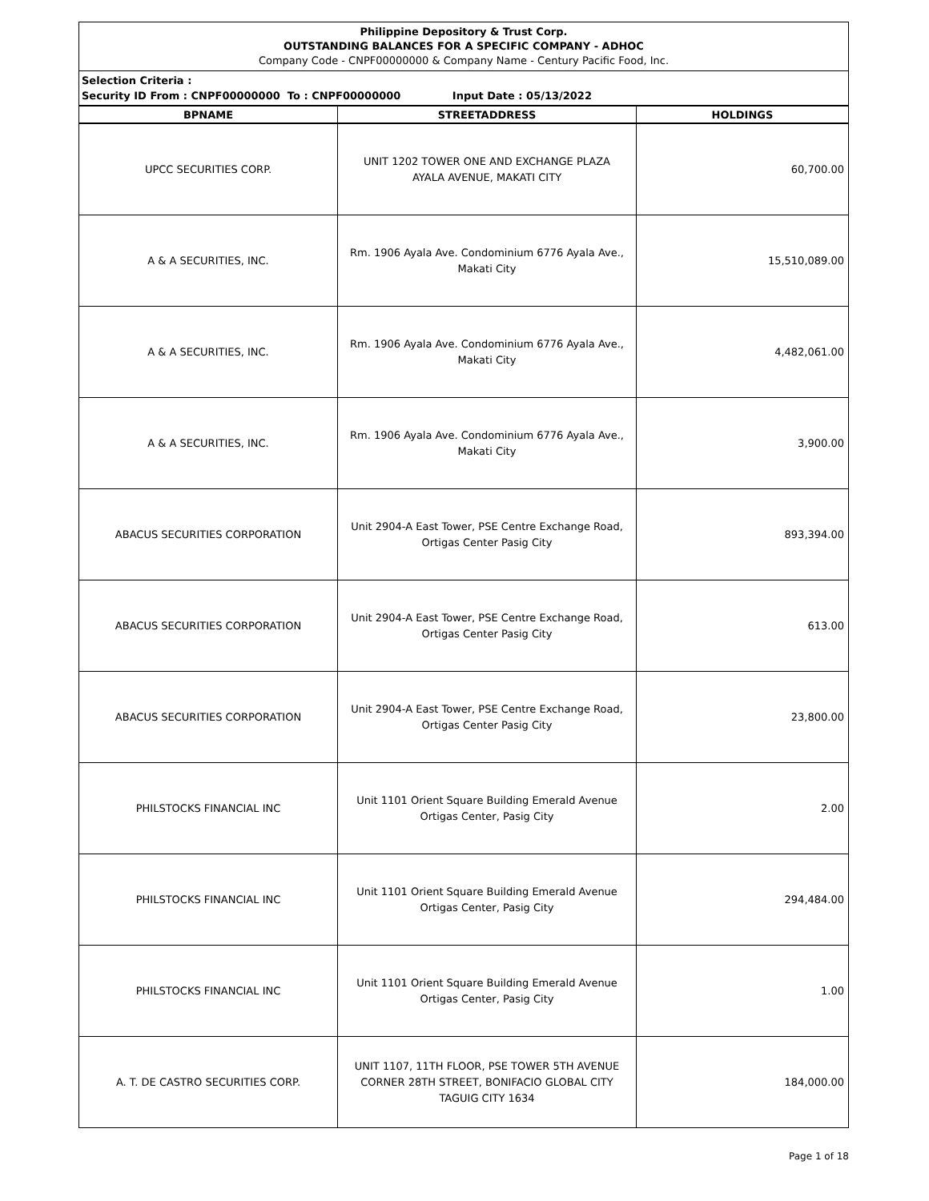Philippine Depository & Trust Corp.
OUTSTANDING BALANCES FOR A SPECIFIC COMPANY - ADHOC
Company Code - CNPF00000000 & Company Name - Century Pacific Food, Inc.
Selection Criteria :
Security ID From : CNPF00000000 To : CNPF00000000 Input Date : 05/13/2022
| BPNAME | STREETADDRESS | HOLDINGS |
| --- | --- | --- |
| UPCC SECURITIES CORP. | UNIT 1202 TOWER ONE AND EXCHANGE PLAZA AYALA AVENUE, MAKATI CITY | 60,700.00 |
| A & A SECURITIES, INC. | Rm. 1906 Ayala Ave. Condominium 6776 Ayala Ave., Makati City | 15,510,089.00 |
| A & A SECURITIES, INC. | Rm. 1906 Ayala Ave. Condominium 6776 Ayala Ave., Makati City | 4,482,061.00 |
| A & A SECURITIES, INC. | Rm. 1906 Ayala Ave. Condominium 6776 Ayala Ave., Makati City | 3,900.00 |
| ABACUS SECURITIES CORPORATION | Unit 2904-A East Tower, PSE Centre Exchange Road, Ortigas Center Pasig City | 893,394.00 |
| ABACUS SECURITIES CORPORATION | Unit 2904-A East Tower, PSE Centre Exchange Road, Ortigas Center Pasig City | 613.00 |
| ABACUS SECURITIES CORPORATION | Unit 2904-A East Tower, PSE Centre Exchange Road, Ortigas Center Pasig City | 23,800.00 |
| PHILSTOCKS FINANCIAL INC | Unit 1101 Orient Square Building Emerald Avenue Ortigas Center, Pasig City | 2.00 |
| PHILSTOCKS FINANCIAL INC | Unit 1101 Orient Square Building Emerald Avenue Ortigas Center, Pasig City | 294,484.00 |
| PHILSTOCKS FINANCIAL INC | Unit 1101 Orient Square Building Emerald Avenue Ortigas Center, Pasig City | 1.00 |
| A. T. DE CASTRO SECURITIES CORP. | UNIT 1107, 11TH FLOOR, PSE TOWER 5TH AVENUE CORNER 28TH STREET, BONIFACIO GLOBAL CITY TAGUIG CITY 1634 | 184,000.00 |
Page 1 of 18